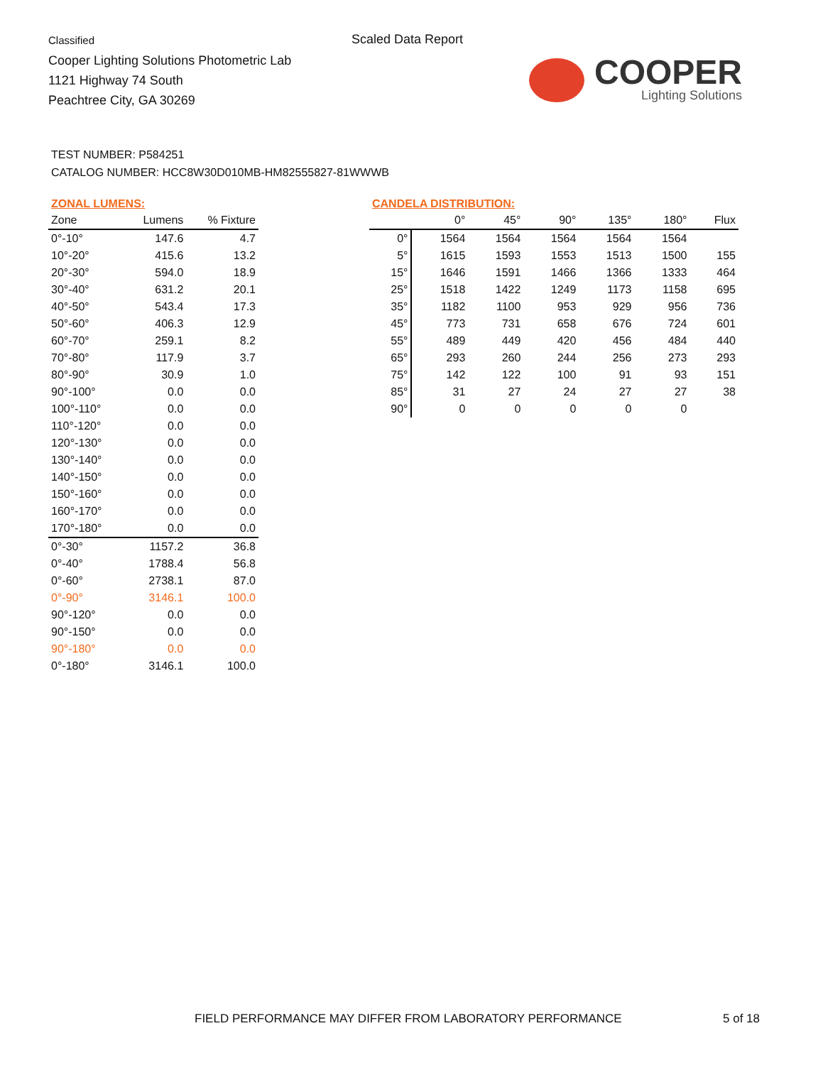Classified
Cooper Lighting Solutions Photometric Lab
1121 Highway 74 South
Peachtree City, GA 30269
Scaled Data Report
COOPER
Lighting Solutions
TEST NUMBER: P584251
CATALOG NUMBER: HCC8W30D010MB-HM82555827-81WWWB
ZONAL LUMENS:
| Zone | Lumens | % Fixture |
| --- | --- | --- |
| 0°-10° | 147.6 | 4.7 |
| 10°-20° | 415.6 | 13.2 |
| 20°-30° | 594.0 | 18.9 |
| 30°-40° | 631.2 | 20.1 |
| 40°-50° | 543.4 | 17.3 |
| 50°-60° | 406.3 | 12.9 |
| 60°-70° | 259.1 | 8.2 |
| 70°-80° | 117.9 | 3.7 |
| 80°-90° | 30.9 | 1.0 |
| 90°-100° | 0.0 | 0.0 |
| 100°-110° | 0.0 | 0.0 |
| 110°-120° | 0.0 | 0.0 |
| 120°-130° | 0.0 | 0.0 |
| 130°-140° | 0.0 | 0.0 |
| 140°-150° | 0.0 | 0.0 |
| 150°-160° | 0.0 | 0.0 |
| 160°-170° | 0.0 | 0.0 |
| 170°-180° | 0.0 | 0.0 |
| 0°-30° | 1157.2 | 36.8 |
| 0°-40° | 1788.4 | 56.8 |
| 0°-60° | 2738.1 | 87.0 |
| 0°-90° | 3146.1 | 100.0 |
| 90°-120° | 0.0 | 0.0 |
| 90°-150° | 0.0 | 0.0 |
| 90°-180° | 0.0 | 0.0 |
| 0°-180° | 3146.1 | 100.0 |
CANDELA DISTRIBUTION:
| | 0° | 45° | 90° | 135° | 180° | Flux |
| --- | --- | --- | --- | --- | --- | --- |
| 0° | 1564 | 1564 | 1564 | 1564 | 1564 | |
| 5° | 1615 | 1593 | 1553 | 1513 | 1500 | 155 |
| 15° | 1646 | 1591 | 1466 | 1366 | 1333 | 464 |
| 25° | 1518 | 1422 | 1249 | 1173 | 1158 | 695 |
| 35° | 1182 | 1100 | 953 | 929 | 956 | 736 |
| 45° | 773 | 731 | 658 | 676 | 724 | 601 |
| 55° | 489 | 449 | 420 | 456 | 484 | 440 |
| 65° | 293 | 260 | 244 | 256 | 273 | 293 |
| 75° | 142 | 122 | 100 | 91 | 93 | 151 |
| 85° | 31 | 27 | 24 | 27 | 27 | 38 |
| 90° | 0 | 0 | 0 | 0 | 0 | |
FIELD PERFORMANCE MAY DIFFER FROM LABORATORY PERFORMANCE
5 of 18